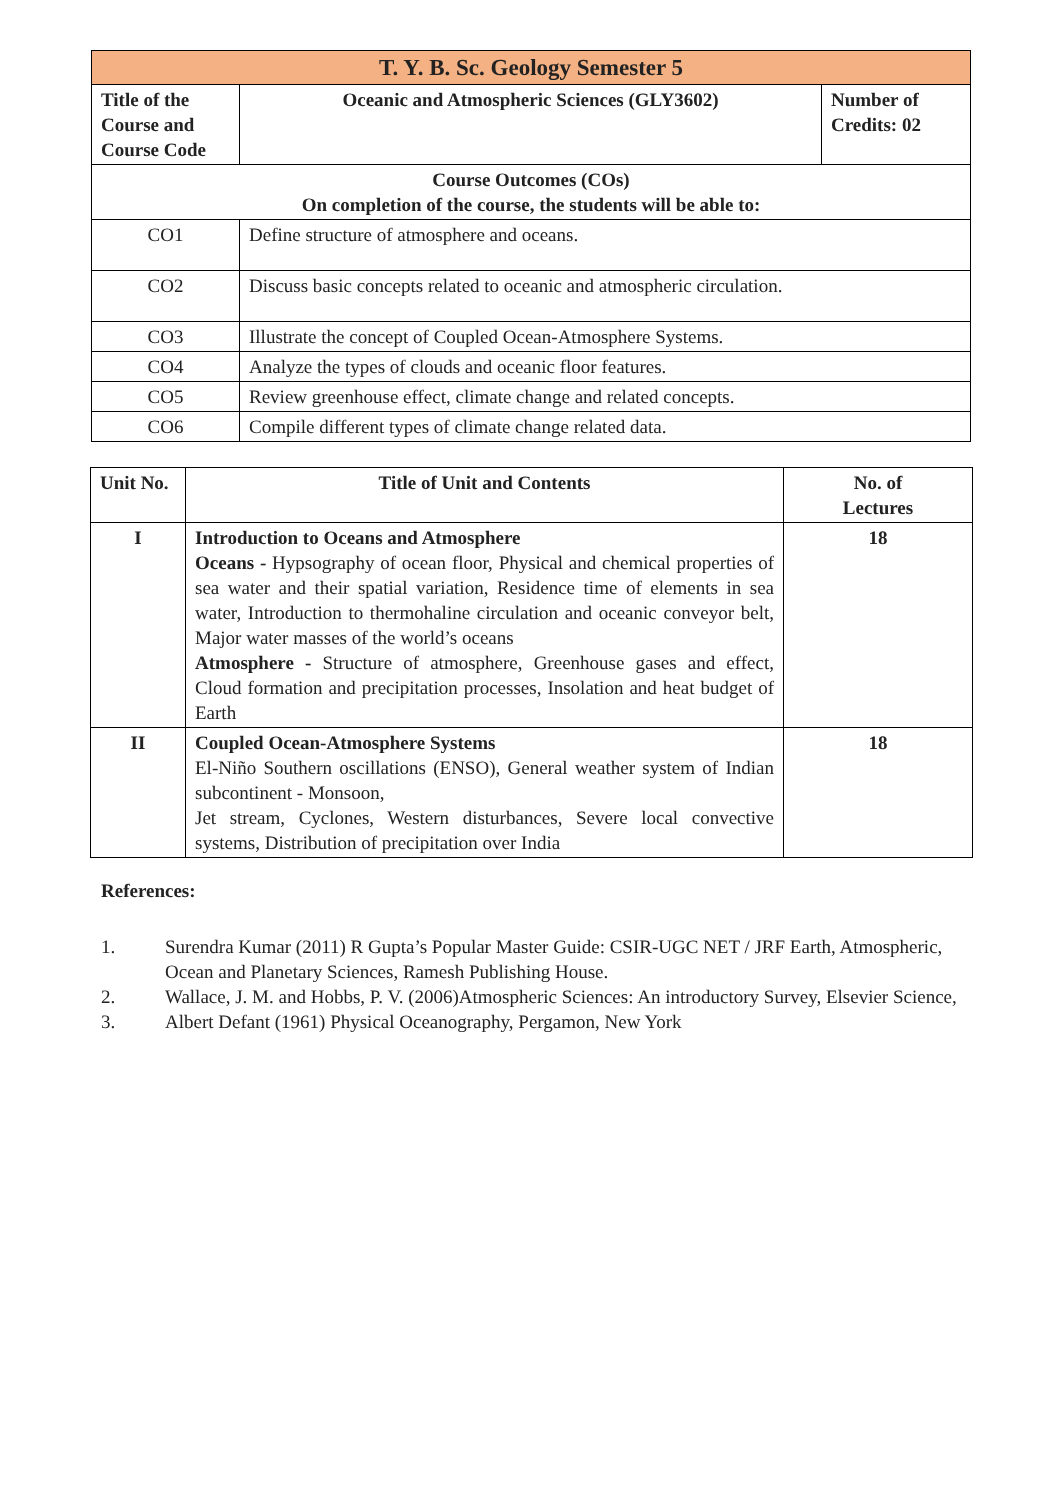| T. Y. B. Sc. Geology Semester 5 | | |
| Title of the Course and Course Code | Oceanic and Atmospheric Sciences (GLY3602) | Number of Credits: 02 |
| Course Outcomes (COs) On completion of the course, the students will be able to: | | |
| CO1 | Define structure of atmosphere and oceans. | |
| CO2 | Discuss basic concepts related to oceanic and atmospheric circulation. | |
| CO3 | Illustrate the concept of Coupled Ocean-Atmosphere Systems. | |
| CO4 | Analyze the types of clouds and oceanic floor features. | |
| CO5 | Review greenhouse effect, climate change and related concepts. | |
| CO6 | Compile different types of climate change related data. | |
| Unit No. | Title of Unit and Contents | No. of Lectures |
| --- | --- | --- |
| I | Introduction to Oceans and Atmosphere Oceans - Hypsography of ocean floor, Physical and chemical properties of sea water and their spatial variation, Residence time of elements in sea water, Introduction to thermohaline circulation and oceanic conveyor belt, Major water masses of the world’s oceans Atmosphere - Structure of atmosphere, Greenhouse gases and effect, Cloud formation and precipitation processes, Insolation and heat budget of Earth | 18 |
| II | Coupled Ocean-Atmosphere Systems El-Niño Southern oscillations (ENSO), General weather system of Indian subcontinent - Monsoon, Jet stream, Cyclones, Western disturbances, Severe local convective systems, Distribution of precipitation over India | 18 |
References:
1. Surendra Kumar (2011) R Gupta’s Popular Master Guide: CSIR-UGC NET / JRF Earth, Atmospheric, Ocean and Planetary Sciences, Ramesh Publishing House.
2. Wallace, J. M. and Hobbs, P. V. (2006)Atmospheric Sciences: An introductory Survey, Elsevier Science,
3. Albert Defant (1961) Physical Oceanography, Pergamon, New York